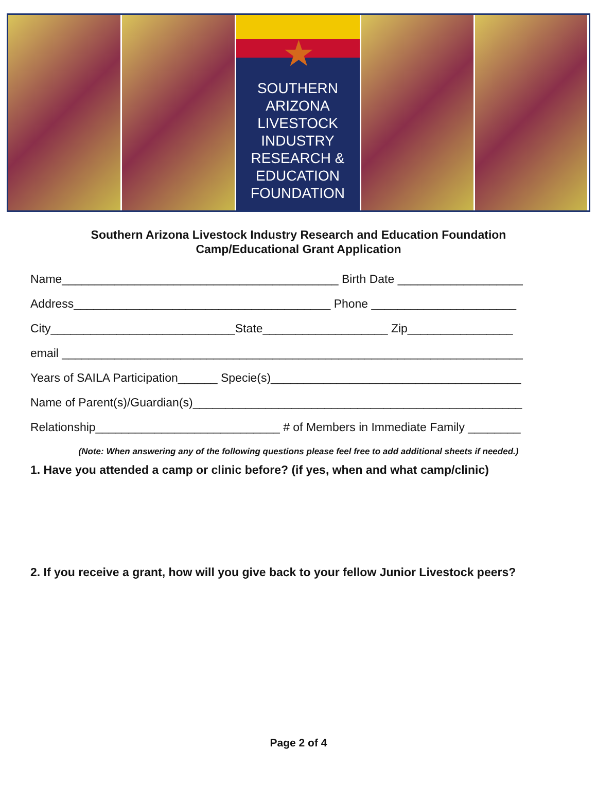★
SOUTHERN
ARIZONA
LIVESTOCK
INDUSTRY
RESEARCH &
EDUCATION
FOUNDATION
Southern Arizona Livestock Industry Research and Education Foundation
Camp/Educational Grant Application
Name__________________________________________ Birth Date ___________________
Address_______________________________________ Phone ______________________
City____________________________State___________________ Zip________________
email ______________________________________________________________________
Years of SAILA Participation______ Specie(s)______________________________________
Name of Parent(s)/Guardian(s)__________________________________________________
Relationship____________________________ # of Members in Immediate Family ________
(Note: When answering any of the following questions please feel free to add additional sheets if needed.)
1. Have you attended a camp or clinic before? (if yes, when and what camp/clinic)
2. If you receive a grant, how will you give back to your fellow Junior Livestock peers?
Page 2 of 4